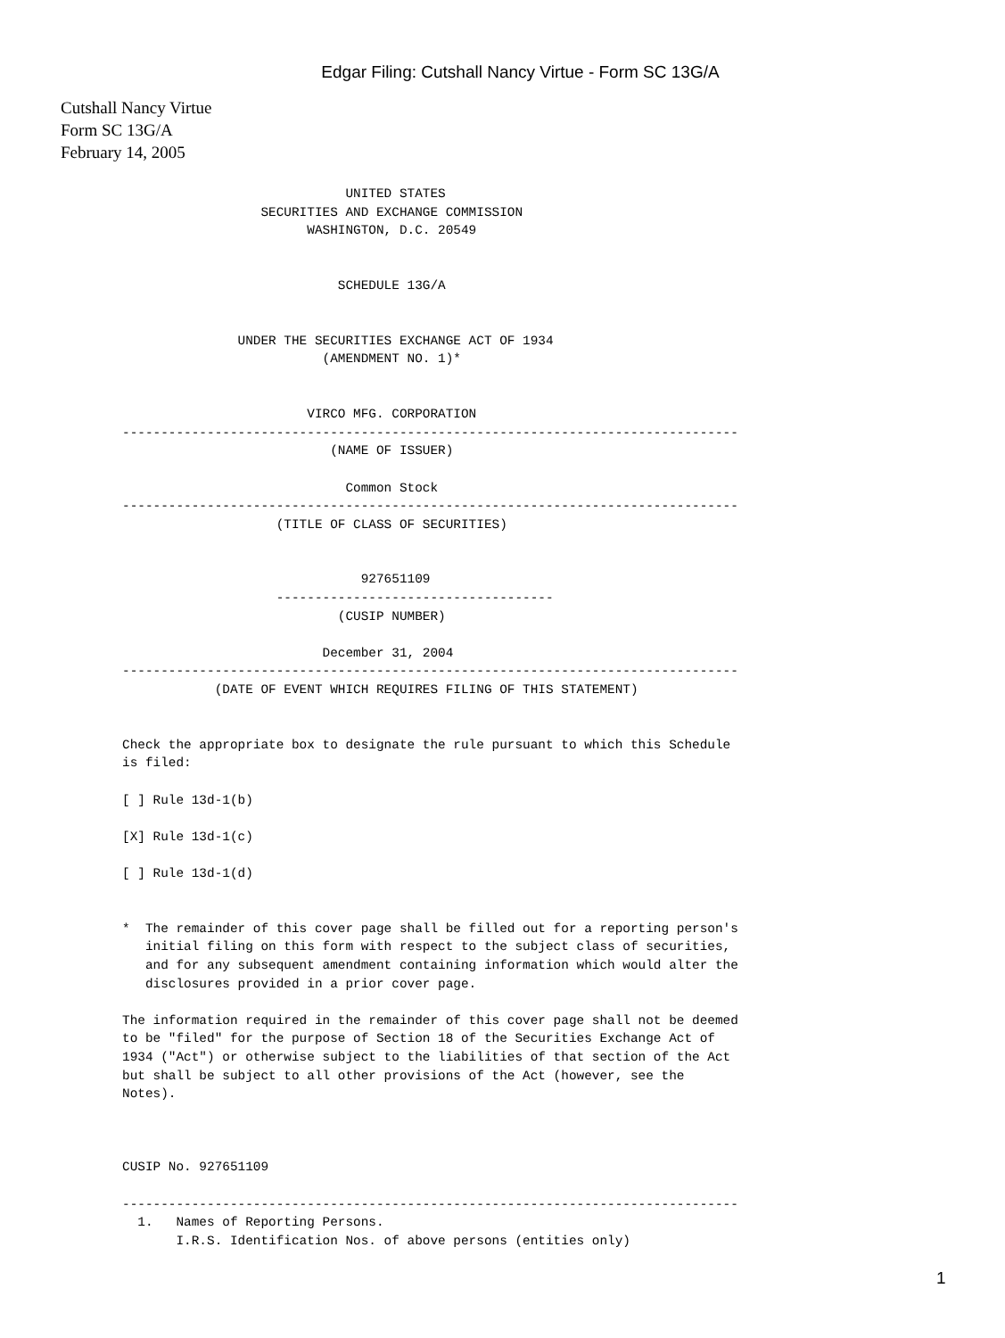Edgar Filing: Cutshall Nancy Virtue - Form SC 13G/A
Cutshall Nancy Virtue
Form SC 13G/A
February 14, 2005
                             UNITED STATES
                  SECURITIES AND EXCHANGE COMMISSION
                        WASHINGTON, D.C. 20549


                            SCHEDULE 13G/A


               UNDER THE SECURITIES EXCHANGE ACT OF 1934
                          (AMENDMENT NO. 1)*


                        VIRCO MFG. CORPORATION
--------------------------------------------------------------------------------
                           (NAME OF ISSUER)

                             Common Stock
--------------------------------------------------------------------------------
                    (TITLE OF CLASS OF SECURITIES)


                               927651109
                    ------------------------------------
                            (CUSIP NUMBER)

                          December 31, 2004
--------------------------------------------------------------------------------
            (DATE OF EVENT WHICH REQUIRES FILING OF THIS STATEMENT)


Check the appropriate box to designate the rule pursuant to which this Schedule
is filed:

[ ] Rule 13d-1(b)

[X] Rule 13d-1(c)

[ ] Rule 13d-1(d)


*  The remainder of this cover page shall be filled out for a reporting person's
   initial filing on this form with respect to the subject class of securities,
   and for any subsequent amendment containing information which would alter the
   disclosures provided in a prior cover page.

The information required in the remainder of this cover page shall not be deemed
to be "filed" for the purpose of Section 18 of the Securities Exchange Act of
1934 ("Act") or otherwise subject to the liabilities of that section of the Act
but shall be subject to all other provisions of the Act (however, see the
Notes).



CUSIP No. 927651109

--------------------------------------------------------------------------------
  1.   Names of Reporting Persons.
       I.R.S. Identification Nos. of above persons (entities only)
1